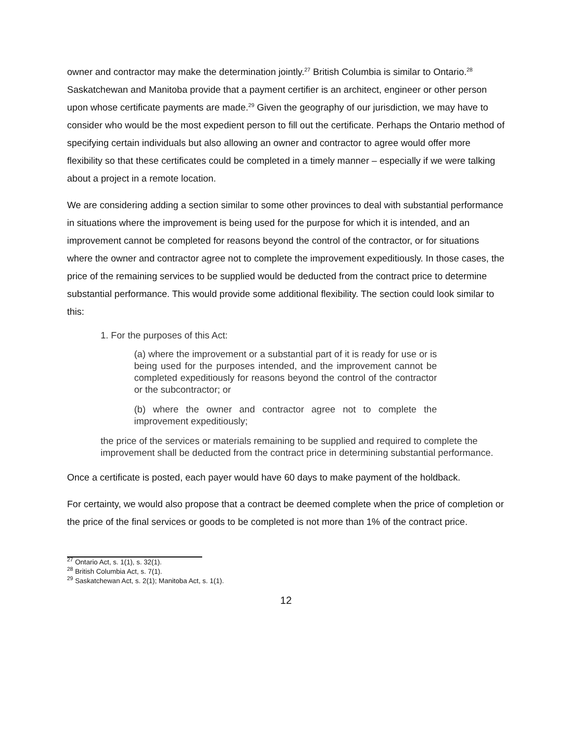owner and contractor may make the determination jointly.<sup>27</sup> British Columbia is similar to Ontario.<sup>28</sup> Saskatchewan and Manitoba provide that a payment certifier is an architect, engineer or other person upon whose certificate payments are made.<sup>29</sup> Given the geography of our jurisdiction, we may have to consider who would be the most expedient person to fill out the certificate. Perhaps the Ontario method of specifying certain individuals but also allowing an owner and contractor to agree would offer more flexibility so that these certificates could be completed in a timely manner – especially if we were talking about a project in a remote location.
We are considering adding a section similar to some other provinces to deal with substantial performance in situations where the improvement is being used for the purpose for which it is intended, and an improvement cannot be completed for reasons beyond the control of the contractor, or for situations where the owner and contractor agree not to complete the improvement expeditiously. In those cases, the price of the remaining services to be supplied would be deducted from the contract price to determine substantial performance. This would provide some additional flexibility. The section could look similar to this:
1. For the purposes of this Act:
(a) where the improvement or a substantial part of it is ready for use or is being used for the purposes intended, and the improvement cannot be completed expeditiously for reasons beyond the control of the contractor or the subcontractor; or
(b) where the owner and contractor agree not to complete the improvement expeditiously;
the price of the services or materials remaining to be supplied and required to complete the improvement shall be deducted from the contract price in determining substantial performance.
Once a certificate is posted, each payer would have 60 days to make payment of the holdback.
For certainty, we would also propose that a contract be deemed complete when the price of completion or the price of the final services or goods to be completed is not more than 1% of the contract price.
<sup>27</sup> Ontario Act, s. 1(1), s. 32(1).
<sup>28</sup> British Columbia Act, s. 7(1).
<sup>29</sup> Saskatchewan Act, s. 2(1); Manitoba Act, s. 1(1).
12